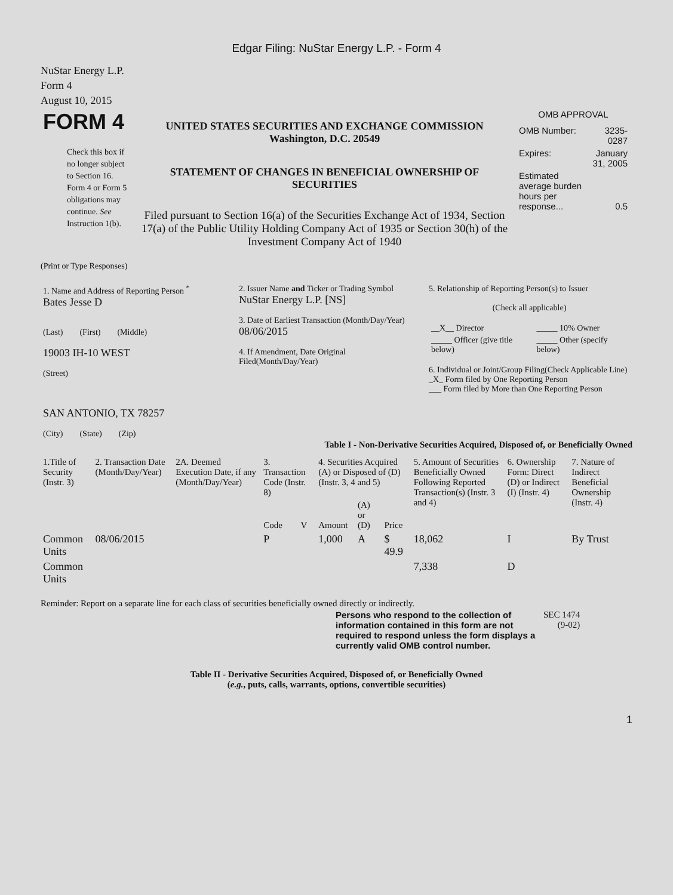Edgar Filing: NuStar Energy L.P. - Form 4
NuStar Energy L.P.
Form 4
August 10, 2015
| FORM 4 Check this box if no longer subject to Section 16. Form 4 or Form 5 obligations may continue. See Instruction 1(b). | UNITED STATES SECURITIES AND EXCHANGE COMMISSION Washington, D.C. 20549 STATEMENT OF CHANGES IN BENEFICIAL OWNERSHIP OF SECURITIES Filed pursuant to Section 16(a) of the Securities Exchange Act of 1934, Section 17(a) of the Public Utility Holding Company Act of 1935 or Section 30(h) of the Investment Company Act of 1940 | OMB APPROVAL / OMB Number: / 3235-0287 / / Expires: / January 31, 2005 / / Estimated average burden hours per response... / 0.5 / |
(Print or Type Responses)
| 1. Name and Address of Reporting Person <sup>*</sup> Bates Jesse D (Last) (First) (Middle) 19003 IH-10 WEST (Street) SAN ANTONIO, TX 78257 (City) (State) (Zip) | 2. Issuer Name and Ticker or Trading Symbol NuStar Energy L.P. [NS] 3. Date of Earliest Transaction (Month/Day/Year) 08/06/2015 4. If Amendment, Date Original Filed(Month/Day/Year) | 5. Relationship of Reporting Person(s) to Issuer (Check all applicable) / __X__ Director / _____ 10% Owner / / _____ Officer (give title below) / _____ Other (specify below) / 6. Individual or Joint/Group Filing(Check Applicable Line) _X_ Form filed by One Reporting Person ___ Form filed by More than One Reporting Person |
Table I - Non-Derivative Securities Acquired, Disposed of, or Beneficially Owned
| 1.Title of Security (Instr. 3) | 2. Transaction Date (Month/Day/Year) | 2A. Deemed Execution Date, if any (Month/Day/Year) | 3. Transaction Code (Instr. 8) | | 4. Securities Acquired (A) or Disposed of (D) (Instr. 3, 4 and 5) | | | 5. Amount of Securities Beneficially Owned Following Reported Transaction(s) (Instr. 3 and 4) | 6. Ownership Form: Direct (D) or Indirect (I) (Instr. 4) | 7. Nature of Indirect Beneficial Ownership (Instr. 4) |
| --- | --- | --- | --- | --- | --- | --- | --- | --- | --- | --- |
| | | | Code | V | Amount | (A) or (D) | Price | | | |
| Common Units | 08/06/2015 | | P | | 1,000 | A | $ 49.9 | 18,062 | I | By Trust |
| Common Units | | | | | | | | 7,338 | D | |
Reminder: Report on a separate line for each class of securities beneficially owned directly or indirectly.
| Persons who respond to the collection of information contained in this form are not required to respond unless the form displays a currently valid OMB control number. | SEC 1474 (9-02) |
Table II - Derivative Securities Acquired, Disposed of, or Beneficially Owned
(e.g., puts, calls, warrants, options, convertible securities)
1